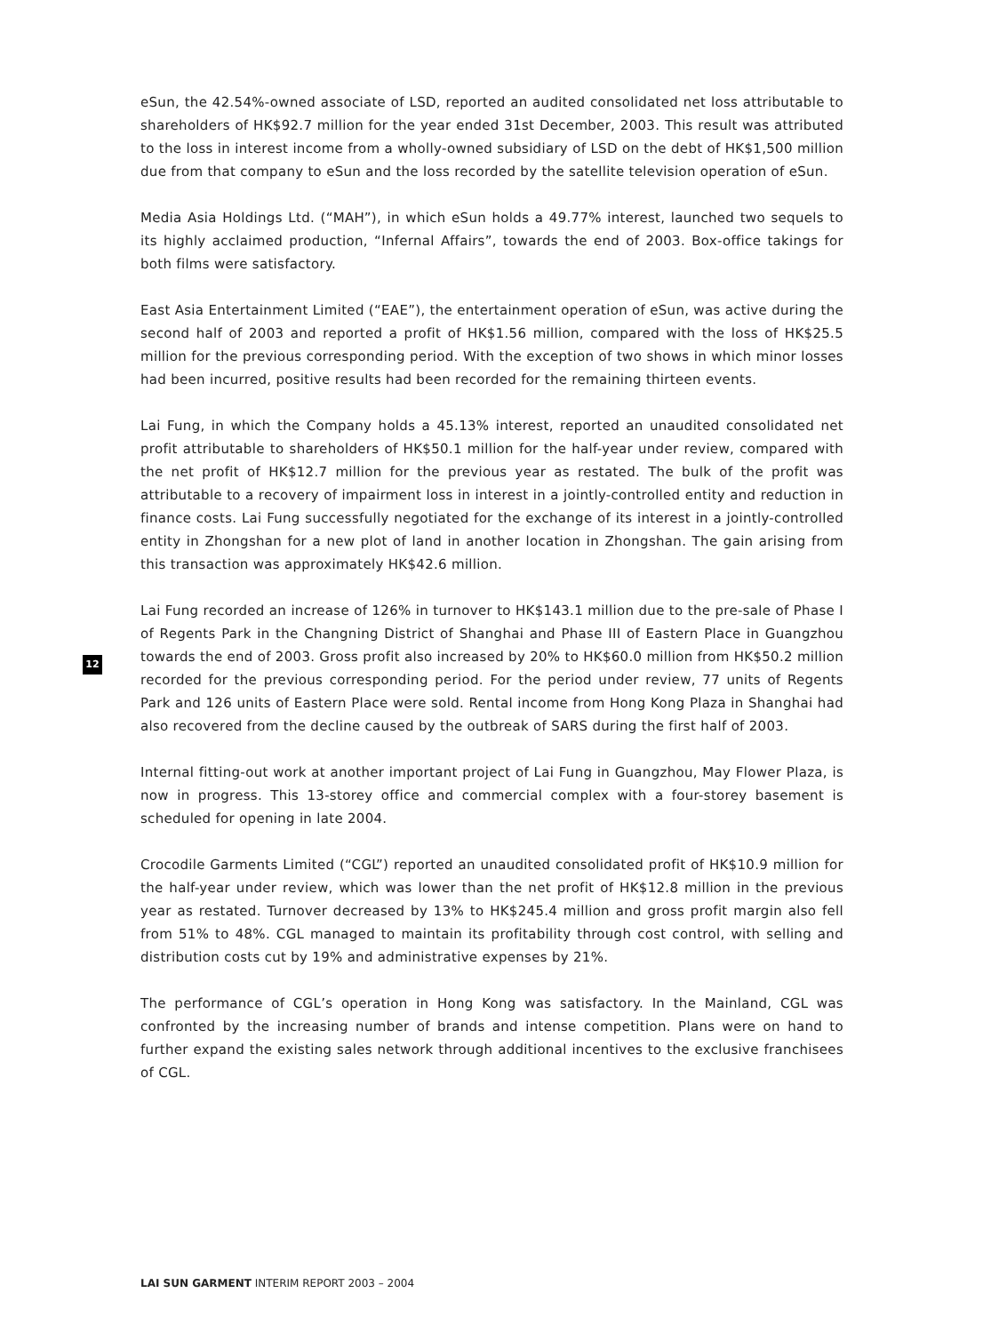eSun, the 42.54%-owned associate of LSD, reported an audited consolidated net loss attributable to shareholders of HK$92.7 million for the year ended 31st December, 2003. This result was attributed to the loss in interest income from a wholly-owned subsidiary of LSD on the debt of HK$1,500 million due from that company to eSun and the loss recorded by the satellite television operation of eSun.
Media Asia Holdings Ltd. (“MAH”), in which eSun holds a 49.77% interest, launched two sequels to its highly acclaimed production, “Infernal Affairs”, towards the end of 2003. Box-office takings for both films were satisfactory.
East Asia Entertainment Limited (“EAE”), the entertainment operation of eSun, was active during the second half of 2003 and reported a profit of HK$1.56 million, compared with the loss of HK$25.5 million for the previous corresponding period. With the exception of two shows in which minor losses had been incurred, positive results had been recorded for the remaining thirteen events.
Lai Fung, in which the Company holds a 45.13% interest, reported an unaudited consolidated net profit attributable to shareholders of HK$50.1 million for the half-year under review, compared with the net profit of HK$12.7 million for the previous year as restated. The bulk of the profit was attributable to a recovery of impairment loss in interest in a jointly-controlled entity and reduction in finance costs. Lai Fung successfully negotiated for the exchange of its interest in a jointly-controlled entity in Zhongshan for a new plot of land in another location in Zhongshan. The gain arising from this transaction was approximately HK$42.6 million.
Lai Fung recorded an increase of 126% in turnover to HK$143.1 million due to the pre-sale of Phase I of Regents Park in the Changning District of Shanghai and Phase III of Eastern Place in Guangzhou towards the end of 2003. Gross profit also increased by 20% to HK$60.0 million from HK$50.2 million recorded for the previous corresponding period. For the period under review, 77 units of Regents Park and 126 units of Eastern Place were sold. Rental income from Hong Kong Plaza in Shanghai had also recovered from the decline caused by the outbreak of SARS during the first half of 2003.
Internal fitting-out work at another important project of Lai Fung in Guangzhou, May Flower Plaza, is now in progress. This 13-storey office and commercial complex with a four-storey basement is scheduled for opening in late 2004.
Crocodile Garments Limited (“CGL”) reported an unaudited consolidated profit of HK$10.9 million for the half-year under review, which was lower than the net profit of HK$12.8 million in the previous year as restated. Turnover decreased by 13% to HK$245.4 million and gross profit margin also fell from 51% to 48%. CGL managed to maintain its profitability through cost control, with selling and distribution costs cut by 19% and administrative expenses by 21%.
The performance of CGL’s operation in Hong Kong was satisfactory. In the Mainland, CGL was confronted by the increasing number of brands and intense competition. Plans were on hand to further expand the existing sales network through additional incentives to the exclusive franchisees of CGL.
12
LAI SUN GARMENT INTERIM REPORT 2003 – 2004